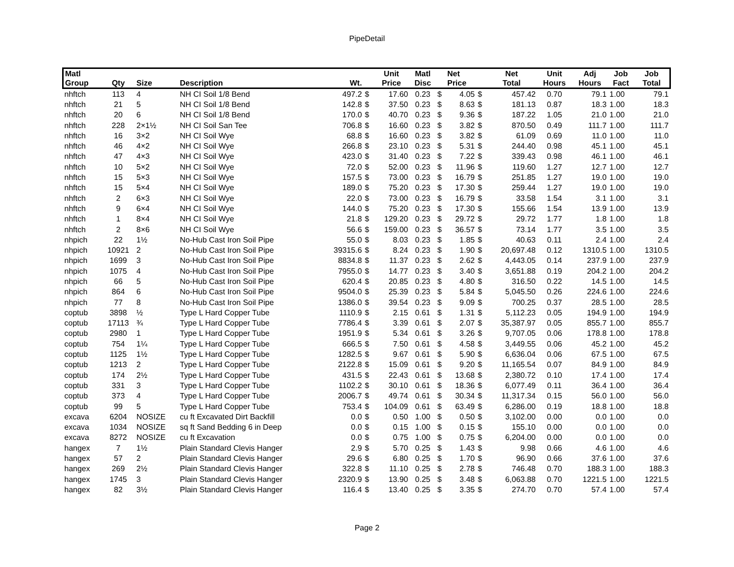PipeDetail
| Matl Group | Qty | Size | Description | Wt. | | Unit Price | Matl Disc | | Net Price | | Net Total | Unit Hours | Adj Hours | Job Fact | Job Total |
| --- | --- | --- | --- | --- | --- | --- | --- | --- | --- | --- | --- | --- | --- | --- | --- |
| nhftch | 113 | 4 | NH CI Soil 1/8 Bend | 497.2 | $ | 17.60 | 0.23 | $ | 4.05 | $ | 457.42 | 0.70 | 79.1 | 1.00 | 79.1 |
| nhftch | 21 | 5 | NH CI Soil 1/8 Bend | 142.8 | $ | 37.50 | 0.23 | $ | 8.63 | $ | 181.13 | 0.87 | 18.3 | 1.00 | 18.3 |
| nhftch | 20 | 6 | NH CI Soil 1/8 Bend | 170.0 | $ | 40.70 | 0.23 | $ | 9.36 | $ | 187.22 | 1.05 | 21.0 | 1.00 | 21.0 |
| nhftch | 228 | 2×1½ | NH CI Soil San Tee | 706.8 | $ | 16.60 | 0.23 | $ | 3.82 | $ | 870.50 | 0.49 | 111.7 | 1.00 | 111.7 |
| nhftch | 16 | 3×2 | NH CI Soil Wye | 68.8 | $ | 16.60 | 0.23 | $ | 3.82 | $ | 61.09 | 0.69 | 11.0 | 1.00 | 11.0 |
| nhftch | 46 | 4×2 | NH CI Soil Wye | 266.8 | $ | 23.10 | 0.23 | $ | 5.31 | $ | 244.40 | 0.98 | 45.1 | 1.00 | 45.1 |
| nhftch | 47 | 4×3 | NH CI Soil Wye | 423.0 | $ | 31.40 | 0.23 | $ | 7.22 | $ | 339.43 | 0.98 | 46.1 | 1.00 | 46.1 |
| nhftch | 10 | 5×2 | NH CI Soil Wye | 72.0 | $ | 52.00 | 0.23 | $ | 11.96 | $ | 119.60 | 1.27 | 12.7 | 1.00 | 12.7 |
| nhftch | 15 | 5×3 | NH CI Soil Wye | 157.5 | $ | 73.00 | 0.23 | $ | 16.79 | $ | 251.85 | 1.27 | 19.0 | 1.00 | 19.0 |
| nhftch | 15 | 5×4 | NH CI Soil Wye | 189.0 | $ | 75.20 | 0.23 | $ | 17.30 | $ | 259.44 | 1.27 | 19.0 | 1.00 | 19.0 |
| nhftch | 2 | 6×3 | NH CI Soil Wye | 22.0 | $ | 73.00 | 0.23 | $ | 16.79 | $ | 33.58 | 1.54 | 3.1 | 1.00 | 3.1 |
| nhftch | 9 | 6×4 | NH CI Soil Wye | 144.0 | $ | 75.20 | 0.23 | $ | 17.30 | $ | 155.66 | 1.54 | 13.9 | 1.00 | 13.9 |
| nhftch | 1 | 8×4 | NH CI Soil Wye | 21.8 | $ | 129.20 | 0.23 | $ | 29.72 | $ | 29.72 | 1.77 | 1.8 | 1.00 | 1.8 |
| nhftch | 2 | 8×6 | NH CI Soil Wye | 56.6 | $ | 159.00 | 0.23 | $ | 36.57 | $ | 73.14 | 1.77 | 3.5 | 1.00 | 3.5 |
| nhpich | 22 | 1½ | No-Hub Cast Iron Soil Pipe | 55.0 | $ | 8.03 | 0.23 | $ | 1.85 | $ | 40.63 | 0.11 | 2.4 | 1.00 | 2.4 |
| nhpich | 10921 | 2 | No-Hub Cast Iron Soil Pipe | 39315.6 | $ | 8.24 | 0.23 | $ | 1.90 | $ | 20,697.48 | 0.12 | 1310.5 | 1.00 | 1310.5 |
| nhpich | 1699 | 3 | No-Hub Cast Iron Soil Pipe | 8834.8 | $ | 11.37 | 0.23 | $ | 2.62 | $ | 4,443.05 | 0.14 | 237.9 | 1.00 | 237.9 |
| nhpich | 1075 | 4 | No-Hub Cast Iron Soil Pipe | 7955.0 | $ | 14.77 | 0.23 | $ | 3.40 | $ | 3,651.88 | 0.19 | 204.2 | 1.00 | 204.2 |
| nhpich | 66 | 5 | No-Hub Cast Iron Soil Pipe | 620.4 | $ | 20.85 | 0.23 | $ | 4.80 | $ | 316.50 | 0.22 | 14.5 | 1.00 | 14.5 |
| nhpich | 864 | 6 | No-Hub Cast Iron Soil Pipe | 9504.0 | $ | 25.39 | 0.23 | $ | 5.84 | $ | 5,045.50 | 0.26 | 224.6 | 1.00 | 224.6 |
| nhpich | 77 | 8 | No-Hub Cast Iron Soil Pipe | 1386.0 | $ | 39.54 | 0.23 | $ | 9.09 | $ | 700.25 | 0.37 | 28.5 | 1.00 | 28.5 |
| coptub | 3898 | ½ | Type L Hard Copper Tube | 1110.9 | $ | 2.15 | 0.61 | $ | 1.31 | $ | 5,112.23 | 0.05 | 194.9 | 1.00 | 194.9 |
| coptub | 17113 | ¾ | Type L Hard Copper Tube | 7786.4 | $ | 3.39 | 0.61 | $ | 2.07 | $ | 35,387.97 | 0.05 | 855.7 | 1.00 | 855.7 |
| coptub | 2980 | 1 | Type L Hard Copper Tube | 1951.9 | $ | 5.34 | 0.61 | $ | 3.26 | $ | 9,707.05 | 0.06 | 178.8 | 1.00 | 178.8 |
| coptub | 754 | 1¼ | Type L Hard Copper Tube | 666.5 | $ | 7.50 | 0.61 | $ | 4.58 | $ | 3,449.55 | 0.06 | 45.2 | 1.00 | 45.2 |
| coptub | 1125 | 1½ | Type L Hard Copper Tube | 1282.5 | $ | 9.67 | 0.61 | $ | 5.90 | $ | 6,636.04 | 0.06 | 67.5 | 1.00 | 67.5 |
| coptub | 1213 | 2 | Type L Hard Copper Tube | 2122.8 | $ | 15.09 | 0.61 | $ | 9.20 | $ | 11,165.54 | 0.07 | 84.9 | 1.00 | 84.9 |
| coptub | 174 | 2½ | Type L Hard Copper Tube | 431.5 | $ | 22.43 | 0.61 | $ | 13.68 | $ | 2,380.72 | 0.10 | 17.4 | 1.00 | 17.4 |
| coptub | 331 | 3 | Type L Hard Copper Tube | 1102.2 | $ | 30.10 | 0.61 | $ | 18.36 | $ | 6,077.49 | 0.11 | 36.4 | 1.00 | 36.4 |
| coptub | 373 | 4 | Type L Hard Copper Tube | 2006.7 | $ | 49.74 | 0.61 | $ | 30.34 | $ | 11,317.34 | 0.15 | 56.0 | 1.00 | 56.0 |
| coptub | 99 | 5 | Type L Hard Copper Tube | 753.4 | $ | 104.09 | 0.61 | $ | 63.49 | $ | 6,286.00 | 0.19 | 18.8 | 1.00 | 18.8 |
| excava | 6204 | NOSIZE | cu ft Excavated Dirt Backfill | 0.0 | $ | 0.50 | 1.00 | $ | 0.50 | $ | 3,102.00 | 0.00 | 0.0 | 1.00 | 0.0 |
| excava | 1034 | NOSIZE | sq ft Sand Bedding 6 in Deep | 0.0 | $ | 0.15 | 1.00 | $ | 0.15 | $ | 155.10 | 0.00 | 0.0 | 1.00 | 0.0 |
| excava | 8272 | NOSIZE | cu ft Excavation | 0.0 | $ | 0.75 | 1.00 | $ | 0.75 | $ | 6,204.00 | 0.00 | 0.0 | 1.00 | 0.0 |
| hangex | 7 | 1½ | Plain Standard Clevis Hanger | 2.9 | $ | 5.70 | 0.25 | $ | 1.43 | $ | 9.98 | 0.66 | 4.6 | 1.00 | 4.6 |
| hangex | 57 | 2 | Plain Standard Clevis Hanger | 29.6 | $ | 6.80 | 0.25 | $ | 1.70 | $ | 96.90 | 0.66 | 37.6 | 1.00 | 37.6 |
| hangex | 269 | 2½ | Plain Standard Clevis Hanger | 322.8 | $ | 11.10 | 0.25 | $ | 2.78 | $ | 746.48 | 0.70 | 188.3 | 1.00 | 188.3 |
| hangex | 1745 | 3 | Plain Standard Clevis Hanger | 2320.9 | $ | 13.90 | 0.25 | $ | 3.48 | $ | 6,063.88 | 0.70 | 1221.5 | 1.00 | 1221.5 |
| hangex | 82 | 3½ | Plain Standard Clevis Hanger | 116.4 | $ | 13.40 | 0.25 | $ | 3.35 | $ | 274.70 | 0.70 | 57.4 | 1.00 | 57.4 |
Page 2